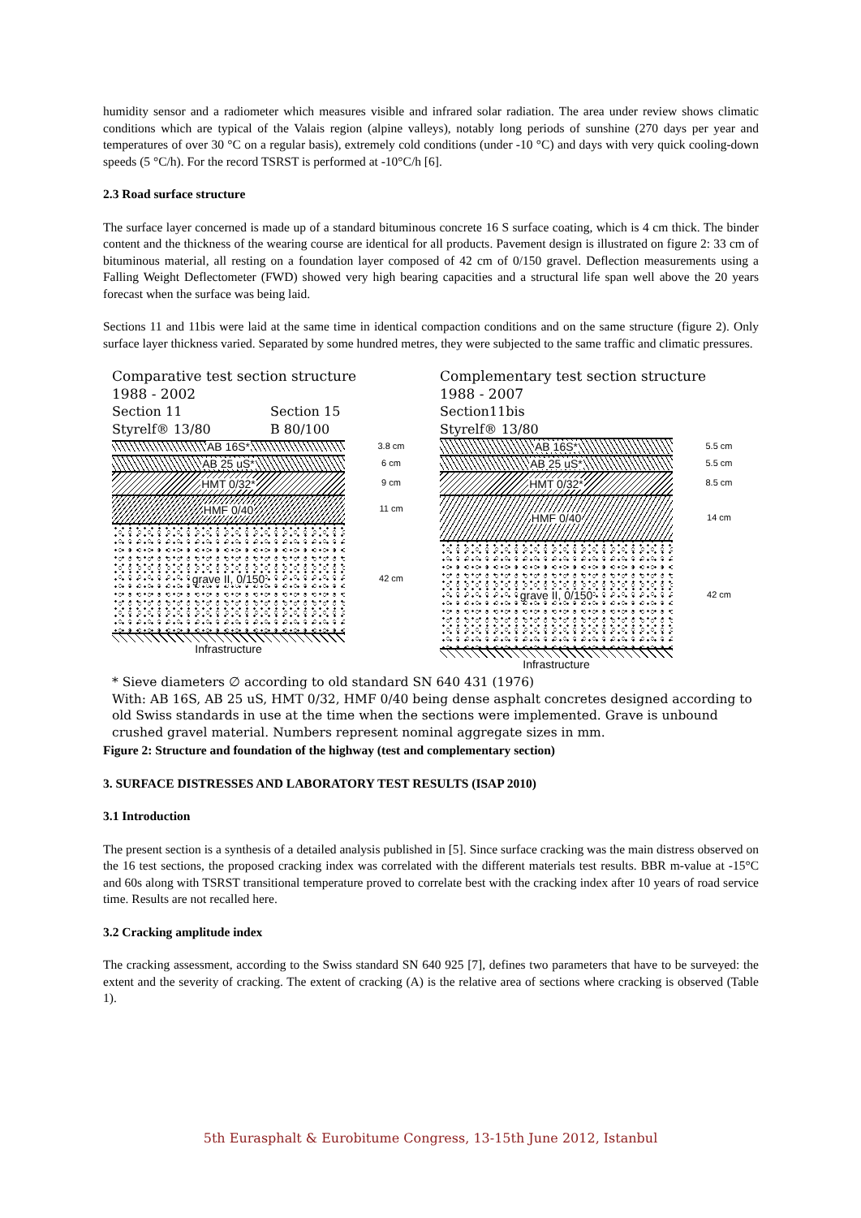humidity sensor and a radiometer which measures visible and infrared solar radiation. The area under review shows climatic conditions which are typical of the Valais region (alpine valleys), notably long periods of sunshine (270 days per year and temperatures of over 30 °C on a regular basis), extremely cold conditions (under -10 °C) and days with very quick cooling-down speeds (5 °C/h). For the record TSRST is performed at -10°C/h [6].
2.3 Road surface structure
The surface layer concerned is made up of a standard bituminous concrete 16 S surface coating, which is 4 cm thick. The binder content and the thickness of the wearing course are identical for all products. Pavement design is illustrated on figure 2: 33 cm of bituminous material, all resting on a foundation layer composed of 42 cm of 0/150 gravel. Deflection measurements using a Falling Weight Deflectometer (FWD) showed very high bearing capacities and a structural life span well above the 20 years forecast when the surface was being laid.
Sections 11 and 11bis were laid at the same time in identical compaction conditions and on the same structure (figure 2). Only surface layer thickness varied. Separated by some hundred metres, they were subjected to the same traffic and climatic pressures.
Comparative test section structure
1988 - 2002
Section 11 Section 15
Styrelf® 13/80 B 80/100
AB 16S*
3.8 cm
AB 25 uS*
6 cm
HMT 0/32*
9 cm
HMF 0/40
11 cm
grave II, 0/150
42 cm
Infrastructure
Complementary test section structure
1988 - 2007
Section11bis
Styrelf® 13/80
AB 16S*
5.5 cm
AB 25 uS*
5.5 cm
HMT 0/32*
8.5 cm
HMF 0/40
14 cm
grave II, 0/150
42 cm
Infrastructure
* Sieve diameters ∅ according to old standard SN 640 431 (1976)
With: AB 16S, AB 25 uS, HMT 0/32, HMF 0/40 being dense asphalt concretes designed according to old Swiss standards in use at the time when the sections were implemented. Grave is unbound crushed gravel material. Numbers represent nominal aggregate sizes in mm.
Figure 2: Structure and foundation of the highway (test and complementary section)
3. SURFACE DISTRESSES AND LABORATORY TEST RESULTS (ISAP 2010)
3.1 Introduction
The present section is a synthesis of a detailed analysis published in [5]. Since surface cracking was the main distress observed on the 16 test sections, the proposed cracking index was correlated with the different materials test results. BBR m-value at -15°C and 60s along with TSRST transitional temperature proved to correlate best with the cracking index after 10 years of road service time. Results are not recalled here.
3.2 Cracking amplitude index
The cracking assessment, according to the Swiss standard SN 640 925 [7], defines two parameters that have to be surveyed: the extent and the severity of cracking. The extent of cracking (A) is the relative area of sections where cracking is observed (Table 1).
5th Eurasphalt & Eurobitume Congress, 13-15th June 2012, Istanbul